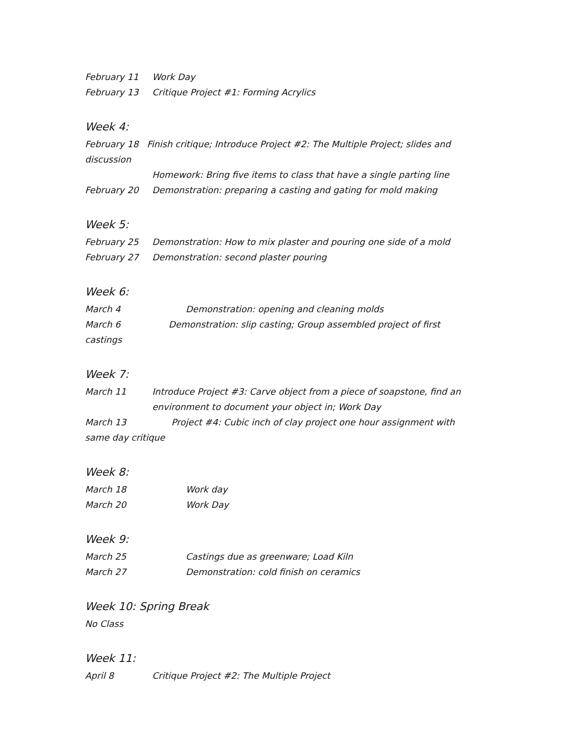February 11 Work Day
February 13 Critique Project #1: Forming Acrylics
Week 4:
February 18 Finish critique; Introduce Project #2: The Multiple Project; slides and discussion
Homework: Bring five items to class that have a single parting line
February 20 Demonstration: preparing a casting and gating for mold making
Week 5:
February 25 Demonstration: How to mix plaster and pouring one side of a mold
February 27 Demonstration: second plaster pouring
Week 6:
March 4 Demonstration: opening and cleaning molds
March 6 Demonstration: slip casting; Group assembled project of first castings
Week 7:
March 11 Introduce Project #3: Carve object from a piece of soapstone, find an environment to document your object in; Work Day
March 13 Project #4: Cubic inch of clay project one hour assignment with same day critique
Week 8:
March 18 Work day
March 20 Work Day
Week 9:
March 25 Castings due as greenware; Load Kiln
March 27 Demonstration: cold finish on ceramics
Week 10: Spring Break
No Class
Week 11:
April 8 Critique Project #2: The Multiple Project